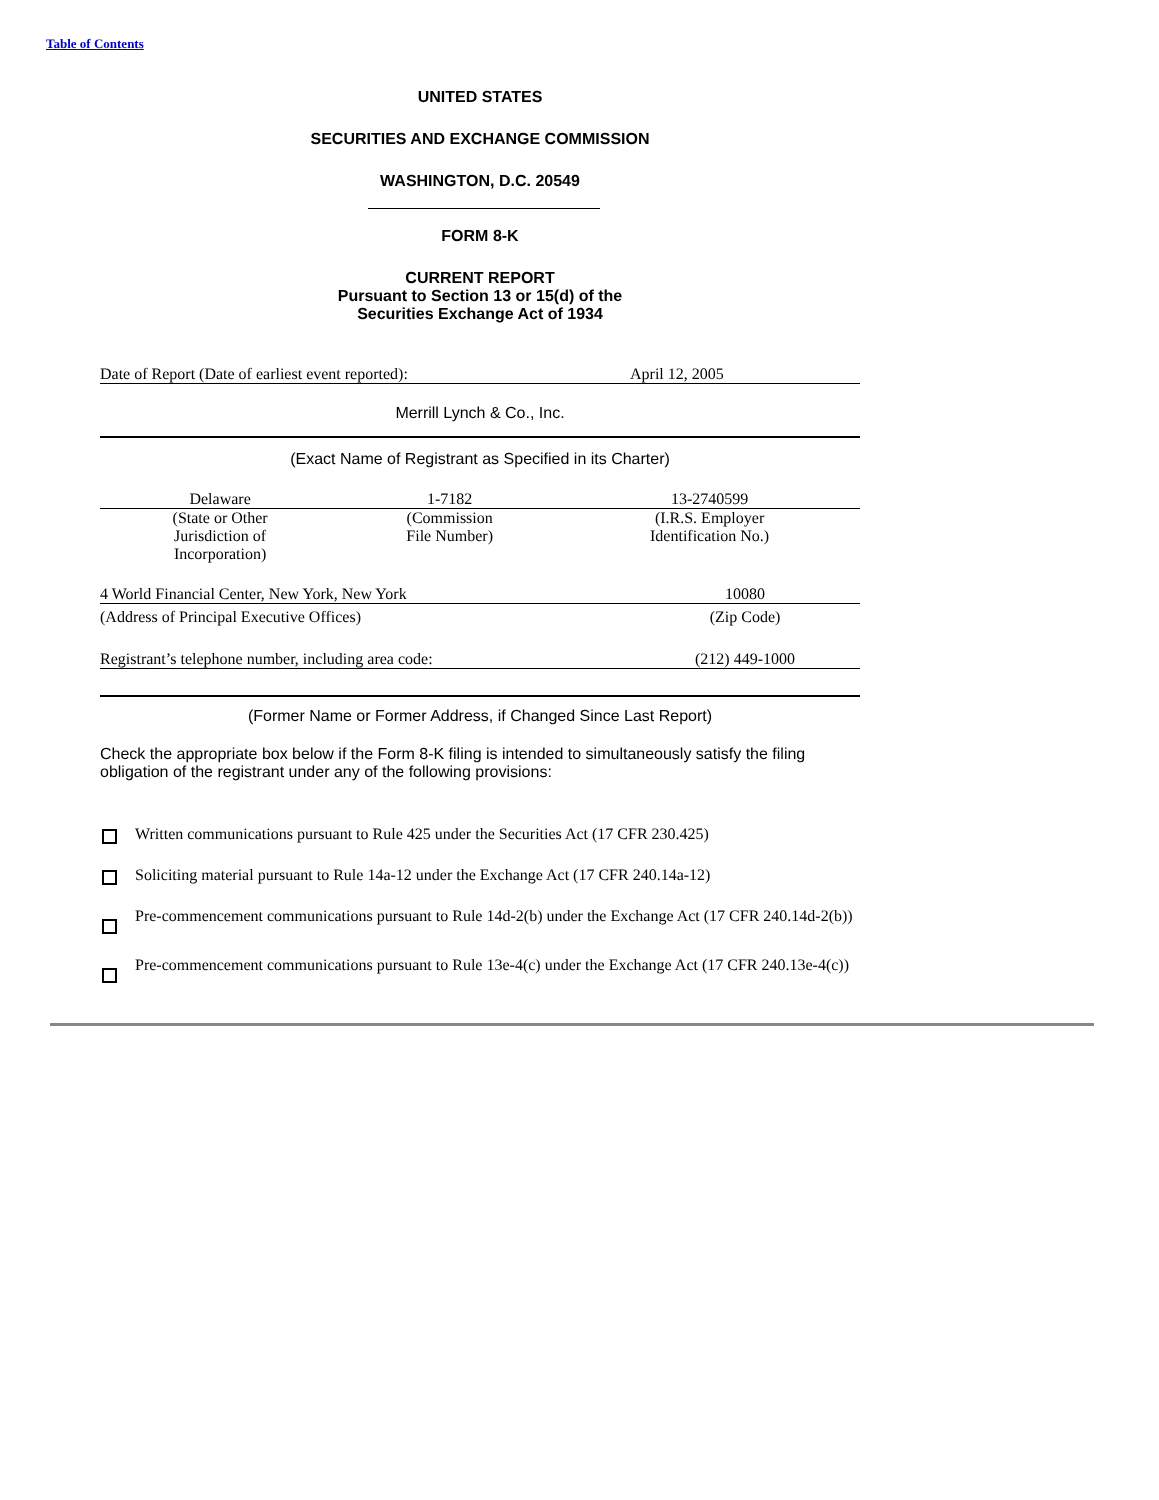Table of Contents
UNITED STATES
SECURITIES AND EXCHANGE COMMISSION
WASHINGTON, D.C. 20549
FORM 8-K
CURRENT REPORT
Pursuant to Section 13 or 15(d) of the
Securities Exchange Act of 1934
| Date of Report (Date of earliest event reported): | April 12, 2005 |
Merrill Lynch & Co., Inc.
(Exact Name of Registrant as Specified in its Charter)
| Delaware | 1-7182 | 13-2740599 |
| (State or Other Jurisdiction of Incorporation) | (Commission File Number) | (I.R.S. Employer Identification No.) |
| 4 World Financial Center, New York, New York | 10080 |
| (Address of Principal Executive Offices) | (Zip Code) |
| Registrant’s telephone number, including area code: | (212) 449-1000 |
(Former Name or Former Address, if Changed Since Last Report)
Check the appropriate box below if the Form 8-K filing is intended to simultaneously satisfy the filing obligation of the registrant under any of the following provisions:
Written communications pursuant to Rule 425 under the Securities Act (17 CFR 230.425)
Soliciting material pursuant to Rule 14a-12 under the Exchange Act (17 CFR 240.14a-12)
Pre-commencement communications pursuant to Rule 14d-2(b) under the Exchange Act (17 CFR 240.14d-2(b))
Pre-commencement communications pursuant to Rule 13e-4(c) under the Exchange Act (17 CFR 240.13e-4(c))